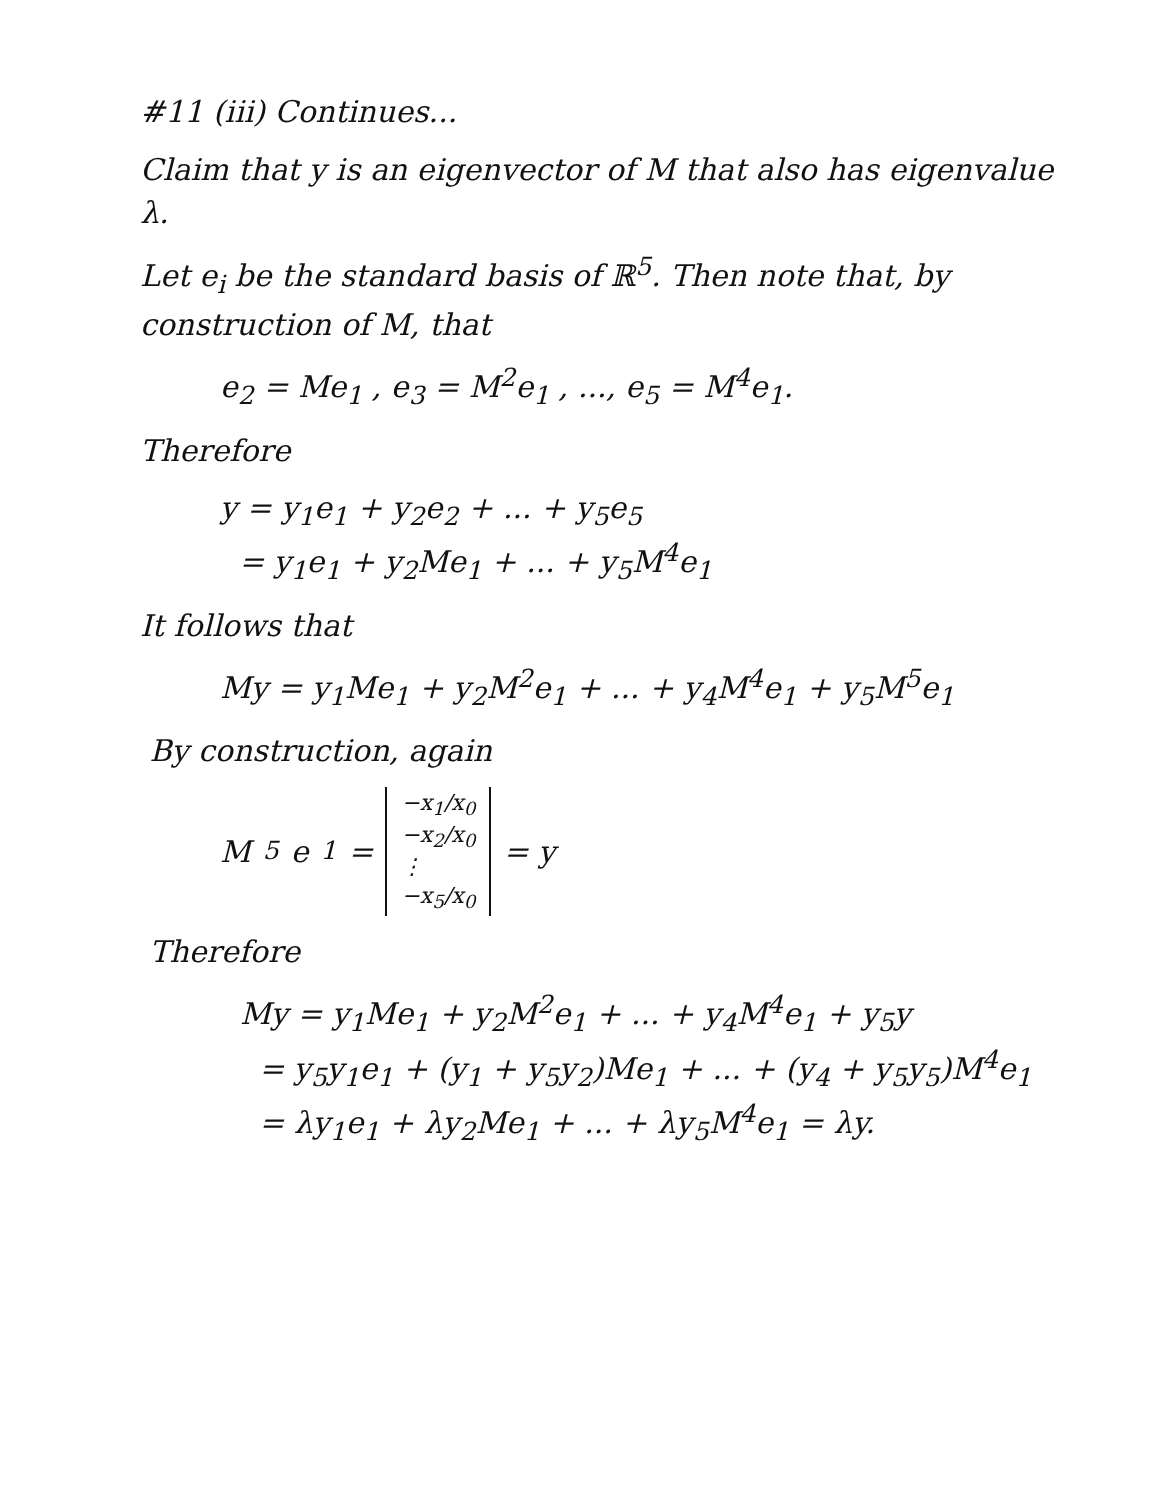#11 (iii) Continues...
Claim that y is an eigenvector of M that also has eigenvalue λ.
Let e<sub>i</sub> be the standard basis of ℝ<sup>5</sup>. Then note that, by construction of M, that
e<sub>2</sub> = Me<sub>1</sub> , e<sub>3</sub> = M<sup>2</sup>e<sub>1</sub> , ..., e<sub>5</sub> = M<sup>4</sup>e<sub>1</sub>.
Therefore
y = y<sub>1</sub>e<sub>1</sub> + y<sub>2</sub>e<sub>2</sub> + ... + y<sub>5</sub>e<sub>5</sub>
= y<sub>1</sub>e<sub>1</sub> + y<sub>2</sub>Me<sub>1</sub> + ... + y<sub>5</sub>M<sup>4</sup>e<sub>1</sub>
It follows that
My = y<sub>1</sub>Me<sub>1</sub> + y<sub>2</sub>M<sup>2</sup>e<sub>1</sub> + ... + y<sub>4</sub>M<sup>4</sup>e<sub>1</sub> + y<sub>5</sub>M<sup>5</sup>e<sub>1</sub>
By construction, again
M<sup>5</sup>e<sub>1</sub> = −x<sub>1</sub>/x<sub>0</sub>
−x<sub>2</sub>/x<sub>0</sub>
⋮
−x<sub>5</sub>/x<sub>0</sub> = y
Therefore
My = y<sub>1</sub>Me<sub>1</sub> + y<sub>2</sub>M<sup>2</sup>e<sub>1</sub> + ... + y<sub>4</sub>M<sup>4</sup>e<sub>1</sub> + y<sub>5</sub>y
= y<sub>5</sub>y<sub>1</sub>e<sub>1</sub> + (y<sub>1</sub> + y<sub>5</sub>y<sub>2</sub>)Me<sub>1</sub> + ... + (y<sub>4</sub> + y<sub>5</sub>y<sub>5</sub>)M<sup>4</sup>e<sub>1</sub>
= λy<sub>1</sub>e<sub>1</sub> + λy<sub>2</sub>Me<sub>1</sub> + ... + λy<sub>5</sub>M<sup>4</sup>e<sub>1</sub> = λy.